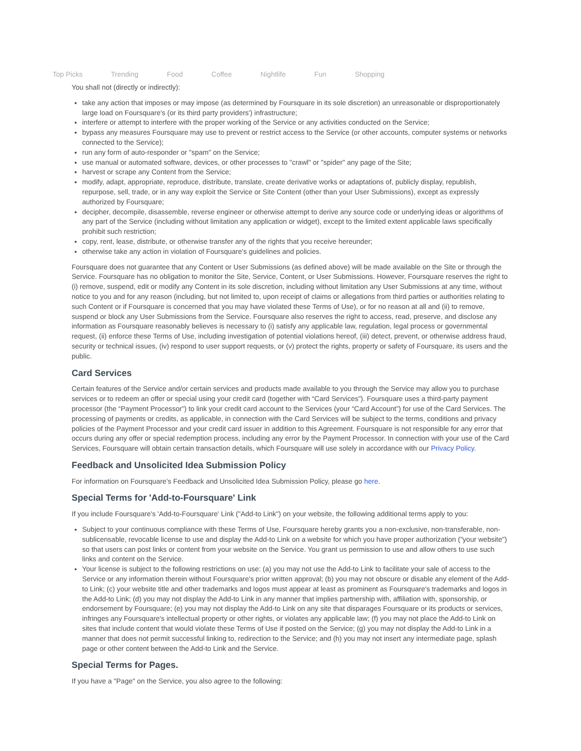Top Picks Trending Food Coffee Nightlife Fun Shopping
You shall not (directly or indirectly):
take any action that imposes or may impose (as determined by Foursquare in its sole discretion) an unreasonable or disproportionately large load on Foursquare's (or its third party providers') infrastructure;
interfere or attempt to interfere with the proper working of the Service or any activities conducted on the Service;
bypass any measures Foursquare may use to prevent or restrict access to the Service (or other accounts, computer systems or networks connected to the Service);
run any form of auto-responder or "spam" on the Service;
use manual or automated software, devices, or other processes to "crawl" or "spider" any page of the Site;
harvest or scrape any Content from the Service;
modify, adapt, appropriate, reproduce, distribute, translate, create derivative works or adaptations of, publicly display, republish, repurpose, sell, trade, or in any way exploit the Service or Site Content (other than your User Submissions), except as expressly authorized by Foursquare;
decipher, decompile, disassemble, reverse engineer or otherwise attempt to derive any source code or underlying ideas or algorithms of any part of the Service (including without limitation any application or widget), except to the limited extent applicable laws specifically prohibit such restriction;
copy, rent, lease, distribute, or otherwise transfer any of the rights that you receive hereunder;
otherwise take any action in violation of Foursquare's guidelines and policies.
Foursquare does not guarantee that any Content or User Submissions (as defined above) will be made available on the Site or through the Service. Foursquare has no obligation to monitor the Site, Service, Content, or User Submissions. However, Foursquare reserves the right to (i) remove, suspend, edit or modify any Content in its sole discretion, including without limitation any User Submissions at any time, without notice to you and for any reason (including, but not limited to, upon receipt of claims or allegations from third parties or authorities relating to such Content or if Foursquare is concerned that you may have violated these Terms of Use), or for no reason at all and (ii) to remove, suspend or block any User Submissions from the Service. Foursquare also reserves the right to access, read, preserve, and disclose any information as Foursquare reasonably believes is necessary to (i) satisfy any applicable law, regulation, legal process or governmental request, (ii) enforce these Terms of Use, including investigation of potential violations hereof, (iii) detect, prevent, or otherwise address fraud, security or technical issues, (iv) respond to user support requests, or (v) protect the rights, property or safety of Foursquare, its users and the public.
Card Services
Certain features of the Service and/or certain services and products made available to you through the Service may allow you to purchase services or to redeem an offer or special using your credit card (together with “Card Services”). Foursquare uses a third-party payment processor (the “Payment Processor”) to link your credit card account to the Services (your “Card Account”) for use of the Card Services. The processing of payments or credits, as applicable, in connection with the Card Services will be subject to the terms, conditions and privacy policies of the Payment Processor and your credit card issuer in addition to this Agreement. Foursquare is not responsible for any error that occurs during any offer or special redemption process, including any error by the Payment Processor. In connection with your use of the Card Services, Foursquare will obtain certain transaction details, which Foursquare will use solely in accordance with our Privacy Policy.
Feedback and Unsolicited Idea Submission Policy
For information on Foursquare’s Feedback and Unsolicited Idea Submission Policy, please go here.
Special Terms for 'Add-to-Foursquare' Link
If you include Foursquare's 'Add-to-Foursquare' Link ("Add-to Link") on your website, the following additional terms apply to you:
Subject to your continuous compliance with these Terms of Use, Foursquare hereby grants you a non-exclusive, non-transferable, non-sublicensable, revocable license to use and display the Add-to Link on a website for which you have proper authorization ("your website") so that users can post links or content from your website on the Service. You grant us permission to use and allow others to use such links and content on the Service.
Your license is subject to the following restrictions on use: (a) you may not use the Add-to Link to facilitate your sale of access to the Service or any information therein without Foursquare's prior written approval; (b) you may not obscure or disable any element of the Add-to Link; (c) your website title and other trademarks and logos must appear at least as prominent as Foursquare's trademarks and logos in the Add-to Link; (d) you may not display the Add-to Link in any manner that implies partnership with, affiliation with, sponsorship, or endorsement by Foursquare; (e) you may not display the Add-to Link on any site that disparages Foursquare or its products or services, infringes any Foursquare's intellectual property or other rights, or violates any applicable law; (f) you may not place the Add-to Link on sites that include content that would violate these Terms of Use if posted on the Service; (g) you may not display the Add-to Link in a manner that does not permit successful linking to, redirection to the Service; and (h) you may not insert any intermediate page, splash page or other content between the Add-to Link and the Service.
Special Terms for Pages.
If you have a "Page" on the Service, you also agree to the following: